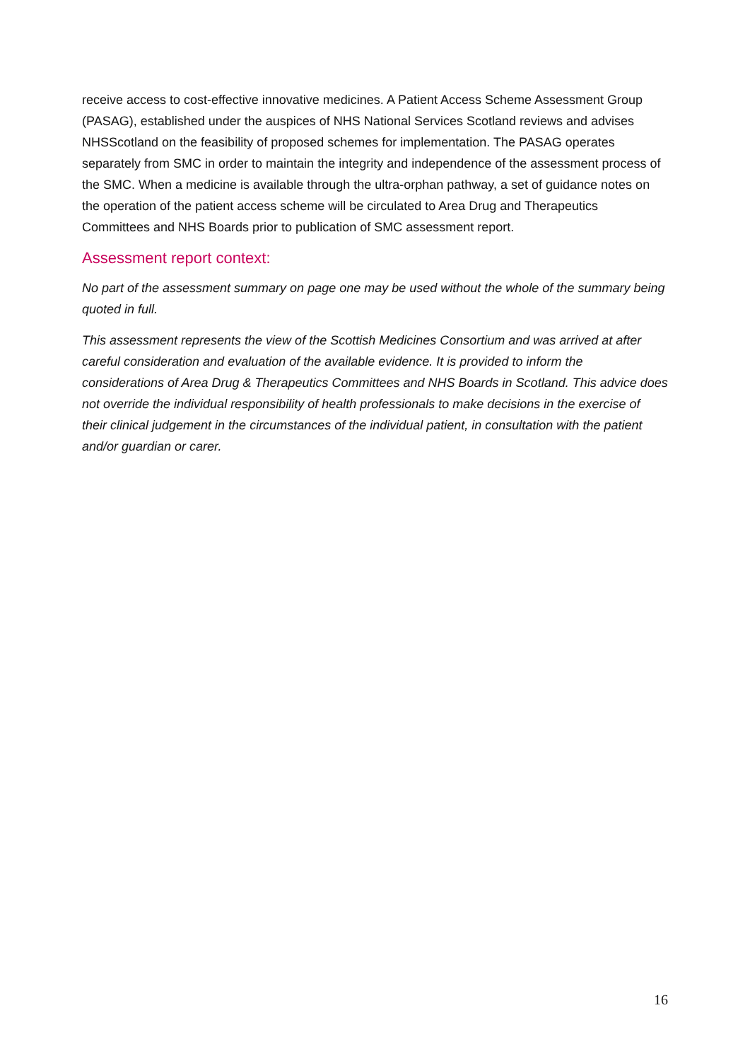receive access to cost-effective innovative medicines. A Patient Access Scheme Assessment Group (PASAG), established under the auspices of NHS National Services Scotland reviews and advises NHSScotland on the feasibility of proposed schemes for implementation. The PASAG operates separately from SMC in order to maintain the integrity and independence of the assessment process of the SMC. When a medicine is available through the ultra-orphan pathway, a set of guidance notes on the operation of the patient access scheme will be circulated to Area Drug and Therapeutics Committees and NHS Boards prior to publication of SMC assessment report.
Assessment report context:
No part of the assessment summary on page one may be used without the whole of the summary being quoted in full.
This assessment represents the view of the Scottish Medicines Consortium and was arrived at after careful consideration and evaluation of the available evidence. It is provided to inform the considerations of Area Drug & Therapeutics Committees and NHS Boards in Scotland. This advice does not override the individual responsibility of health professionals to make decisions in the exercise of their clinical judgement in the circumstances of the individual patient, in consultation with the patient and/or guardian or carer.
16